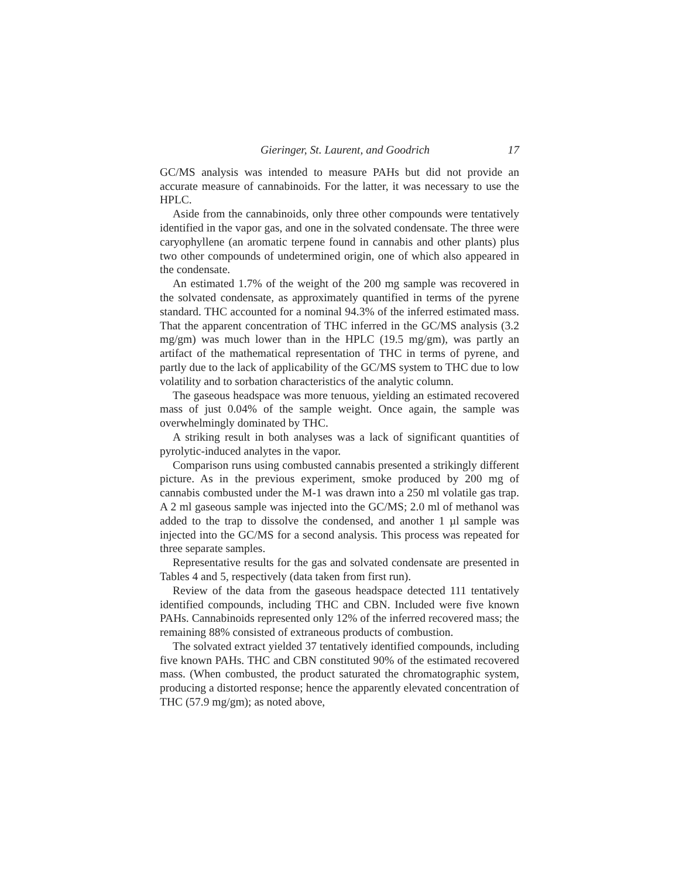Gieringer, St. Laurent, and Goodrich 17
GC/MS analysis was intended to measure PAHs but did not provide an accurate measure of cannabinoids. For the latter, it was necessary to use the HPLC.
Aside from the cannabinoids, only three other compounds were tentatively identified in the vapor gas, and one in the solvated condensate. The three were caryophyllene (an aromatic terpene found in cannabis and other plants) plus two other compounds of undetermined origin, one of which also appeared in the condensate.
An estimated 1.7% of the weight of the 200 mg sample was recovered in the solvated condensate, as approximately quantified in terms of the pyrene standard. THC accounted for a nominal 94.3% of the inferred estimated mass. That the apparent concentration of THC inferred in the GC/MS analysis (3.2 mg/gm) was much lower than in the HPLC (19.5 mg/gm), was partly an artifact of the mathematical representation of THC in terms of pyrene, and partly due to the lack of applicability of the GC/MS system to THC due to low volatility and to sorbation characteristics of the analytic column.
The gaseous headspace was more tenuous, yielding an estimated recovered mass of just 0.04% of the sample weight. Once again, the sample was overwhelmingly dominated by THC.
A striking result in both analyses was a lack of significant quantities of pyrolytic-induced analytes in the vapor.
Comparison runs using combusted cannabis presented a strikingly different picture. As in the previous experiment, smoke produced by 200 mg of cannabis combusted under the M-1 was drawn into a 250 ml volatile gas trap. A 2 ml gaseous sample was injected into the GC/MS; 2.0 ml of methanol was added to the trap to dissolve the condensed, and another 1 µl sample was injected into the GC/MS for a second analysis. This process was repeated for three separate samples.
Representative results for the gas and solvated condensate are presented in Tables 4 and 5, respectively (data taken from first run).
Review of the data from the gaseous headspace detected 111 tentatively identified compounds, including THC and CBN. Included were five known PAHs. Cannabinoids represented only 12% of the inferred recovered mass; the remaining 88% consisted of extraneous products of combustion.
The solvated extract yielded 37 tentatively identified compounds, including five known PAHs. THC and CBN constituted 90% of the estimated recovered mass. (When combusted, the product saturated the chromatographic system, producing a distorted response; hence the apparently elevated concentration of THC (57.9 mg/gm); as noted above,